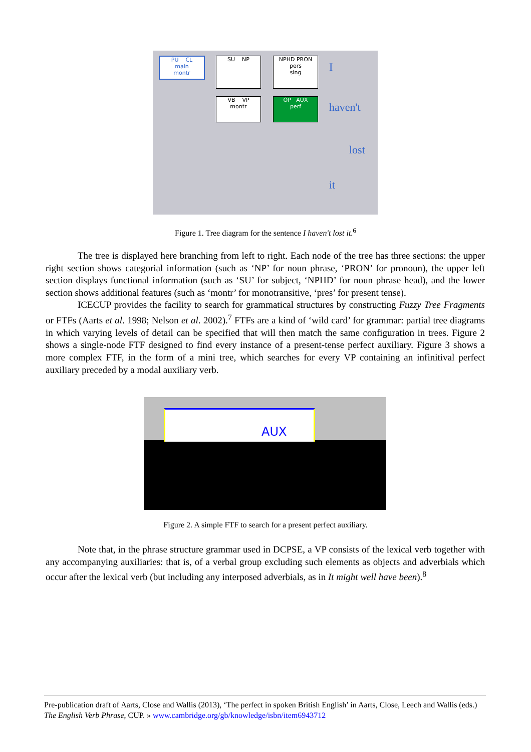PU CL
main
montr
SU NP
NPHD PRON
pers
sing
VB VP
montr
OP AUX
perf
I
haven't
lost
it
Figure 1. Tree diagram for the sentence I haven't lost it.<sup>6</sup>
The tree is displayed here branching from left to right. Each node of the tree has three sections: the upper right section shows categorial information (such as ‘NP’ for noun phrase, ‘PRON’ for pronoun), the upper left section displays functional information (such as ‘SU’ for subject, ‘NPHD’ for noun phrase head), and the lower section shows additional features (such as ‘montr’ for monotransitive, ‘pres’ for present tense).
ICECUP provides the facility to search for grammatical structures by constructing Fuzzy Tree Fragments or FTFs (Aarts et al. 1998; Nelson et al. 2002).<sup>7</sup> FTFs are a kind of ‘wild card’ for grammar: partial tree diagrams in which varying levels of detail can be specified that will then match the same configuration in trees. Figure 2 shows a single-node FTF designed to find every instance of a present-tense perfect auxiliary. Figure 3 shows a more complex FTF, in the form of a mini tree, which searches for every VP containing an infinitival perfect auxiliary preceded by a modal auxiliary verb.
AUX
Figure 2. A simple FTF to search for a present perfect auxiliary.
Note that, in the phrase structure grammar used in DCPSE, a VP consists of the lexical verb together with any accompanying auxiliaries: that is, of a verbal group excluding such elements as objects and adverbials which occur after the lexical verb (but including any interposed adverbials, as in It might well have been).<sup>8</sup>
Pre-publication draft of Aarts, Close and Wallis (2013), ‘The perfect in spoken British English’ in Aarts, Close, Leech and Wallis (eds.) The English Verb Phrase, CUP. » www.cambridge.org/gb/knowledge/isbn/item6943712